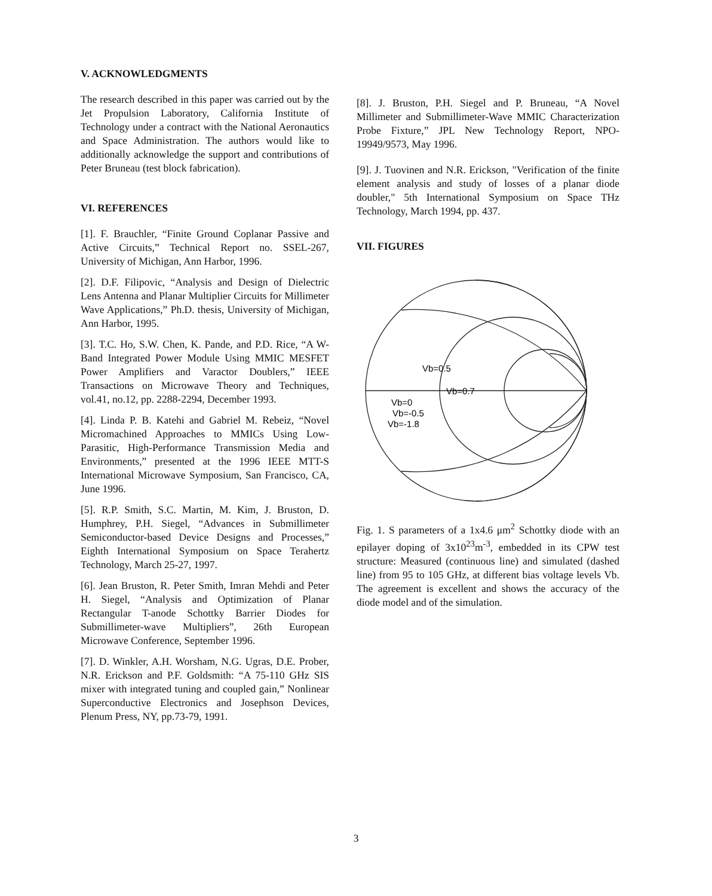V. ACKNOWLEDGMENTS
The research described in this paper was carried out by the Jet Propulsion Laboratory, California Institute of Technology under a contract with the National Aeronautics and Space Administration. The authors would like to additionally acknowledge the support and contributions of Peter Bruneau (test block fabrication).
VI. REFERENCES
[1]. F. Brauchler, “Finite Ground Coplanar Passive and Active Circuits,” Technical Report no. SSEL-267, University of Michigan, Ann Harbor, 1996.
[2]. D.F. Filipovic, “Analysis and Design of Dielectric Lens Antenna and Planar Multiplier Circuits for Millimeter Wave Applications,” Ph.D. thesis, University of Michigan, Ann Harbor, 1995.
[3]. T.C. Ho, S.W. Chen, K. Pande, and P.D. Rice, “A W-Band Integrated Power Module Using MMIC MESFET Power Amplifiers and Varactor Doublers,” IEEE Transactions on Microwave Theory and Techniques, vol.41, no.12, pp. 2288-2294, December 1993.
[4]. Linda P. B. Katehi and Gabriel M. Rebeiz, “Novel Micromachined Approaches to MMICs Using Low-Parasitic, High-Performance Transmission Media and Environments,” presented at the 1996 IEEE MTT-S International Microwave Symposium, San Francisco, CA, June 1996.
[5]. R.P. Smith, S.C. Martin, M. Kim, J. Bruston, D. Humphrey, P.H. Siegel, “Advances in Submillimeter Semiconductor-based Device Designs and Processes,” Eighth International Symposium on Space Terahertz Technology, March 25-27, 1997.
[6]. Jean Bruston, R. Peter Smith, Imran Mehdi and Peter H. Siegel, “Analysis and Optimization of Planar Rectangular T-anode Schottky Barrier Diodes for Submillimeter-wave Multipliers”, 26th European Microwave Conference, September 1996.
[7]. D. Winkler, A.H. Worsham, N.G. Ugras, D.E. Prober, N.R. Erickson and P.F. Goldsmith: “A 75-110 GHz SIS mixer with integrated tuning and coupled gain,” Nonlinear Superconductive Electronics and Josephson Devices, Plenum Press, NY, pp.73-79, 1991.
[8]. J. Bruston, P.H. Siegel and P. Bruneau, “A Novel Millimeter and Submillimeter-Wave MMIC Characterization Probe Fixture,” JPL New Technology Report, NPO-19949/9573, May 1996.
[9]. J. Tuovinen and N.R. Erickson, "Verification of the finite element analysis and study of losses of a planar diode doubler," 5th International Symposium on Space THz Technology, March 1994, pp. 437.
VII. FIGURES
Vb=0.5
Vb=0.7
Vb=0
Vb=-0.5
Vb=-1.8
Fig. 1. S parameters of a 1x4.6 μm<sup>2</sup> Schottky diode with an epilayer doping of 3x10<sup>23</sup>m<sup>-3</sup>, embedded in its CPW test structure: Measured (continuous line) and simulated (dashed line) from 95 to 105 GHz, at different bias voltage levels Vb. The agreement is excellent and shows the accuracy of the diode model and of the simulation.
3